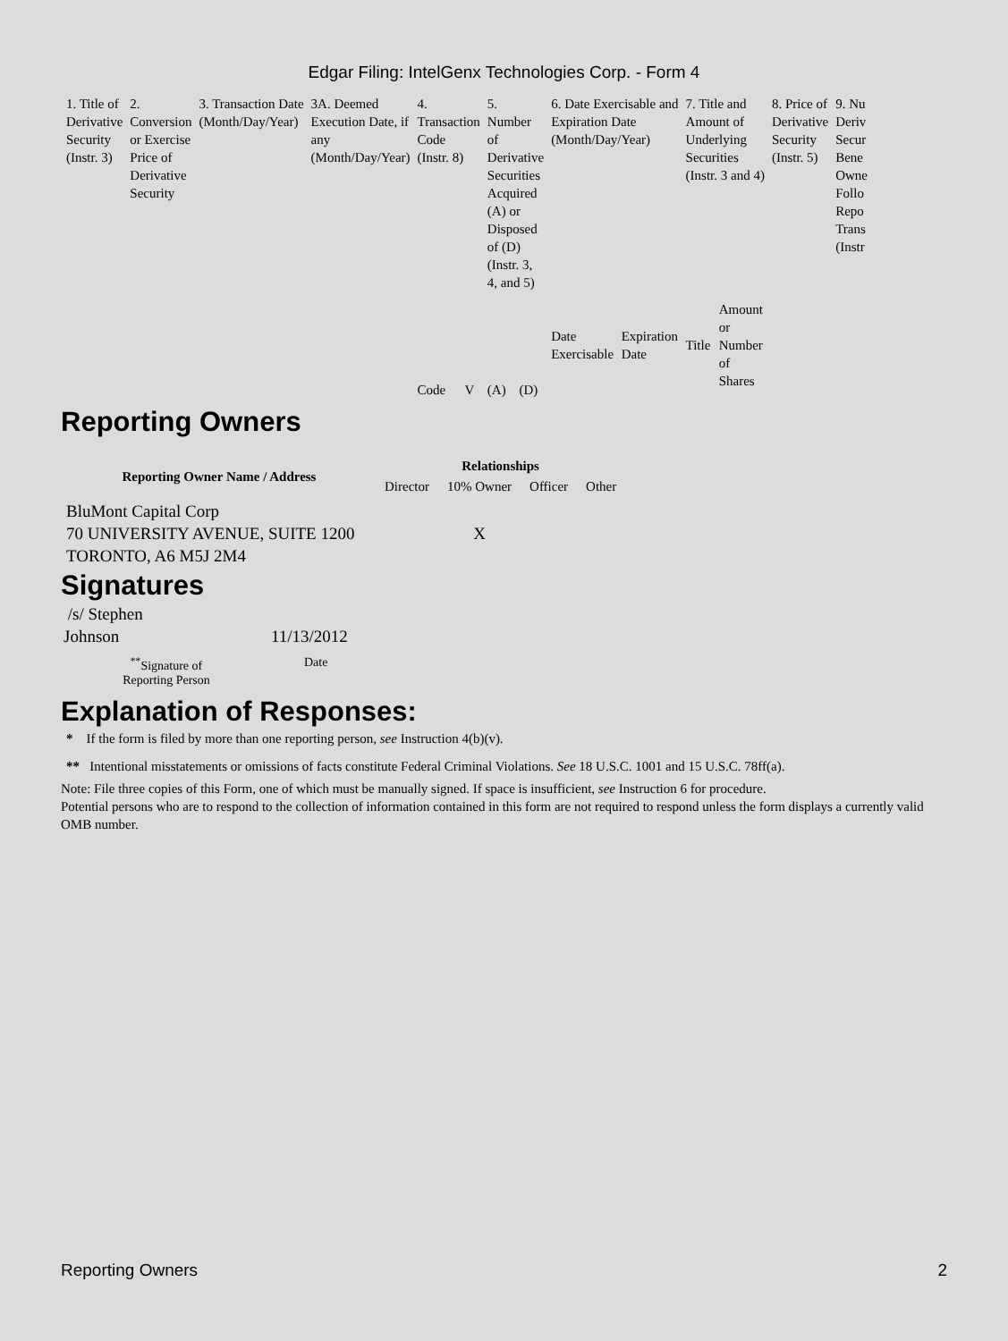Edgar Filing: IntelGenx Technologies Corp. - Form 4
| 1. Title of Derivative Security (Instr. 3) | 2. Conversion or Exercise Price of Derivative Security | 3. Transaction Date (Month/Day/Year) | 3A. Deemed Execution Date, if any (Month/Day/Year) | 4. Transaction Code (Instr. 8) | | 5. Number of Derivative Securities Acquired (A) or Disposed of (D) (Instr. 3, 4, and 5) | | 6. Date Exercisable and Expiration Date (Month/Day/Year) | | 7. Title and Amount of Underlying Securities (Instr. 3 and 4) | | 8. Price of Derivative Security (Instr. 5) | 9. Nu Deriv Secur Bene Owne Follo Repo Trans (Instr |
| --- | --- | --- | --- | --- | --- | --- | --- | --- | --- | --- | --- | --- | --- |
| | | | | Code | V | (A) | (D) | Date Exercisable | Expiration Date | Title | Amount or Number of Shares | | |
Reporting Owners
| Reporting Owner Name / Address | Relationships | | | |
| --- | --- | --- | --- | --- |
| | Director | 10% Owner | Officer | Other |
| BluMont Capital Corp 70 UNIVERSITY AVENUE, SUITE 1200 TORONTO, A6 M5J 2M4 | | X | | |
Signatures
| /s/ Stephen Johnson | 11/13/2012 |
| <sup>**</sup> Signature of Reporting Person | Date |
Explanation of Responses:
* If the form is filed by more than one reporting person, see Instruction 4(b)(v).
** Intentional misstatements or omissions of facts constitute Federal Criminal Violations. See 18 U.S.C. 1001 and 15 U.S.C. 78ff(a).
Note: File three copies of this Form, one of which must be manually signed. If space is insufficient, see Instruction 6 for procedure.
Potential persons who are to respond to the collection of information contained in this form are not required to respond unless the form displays a currently valid OMB number.
Reporting Owners 2